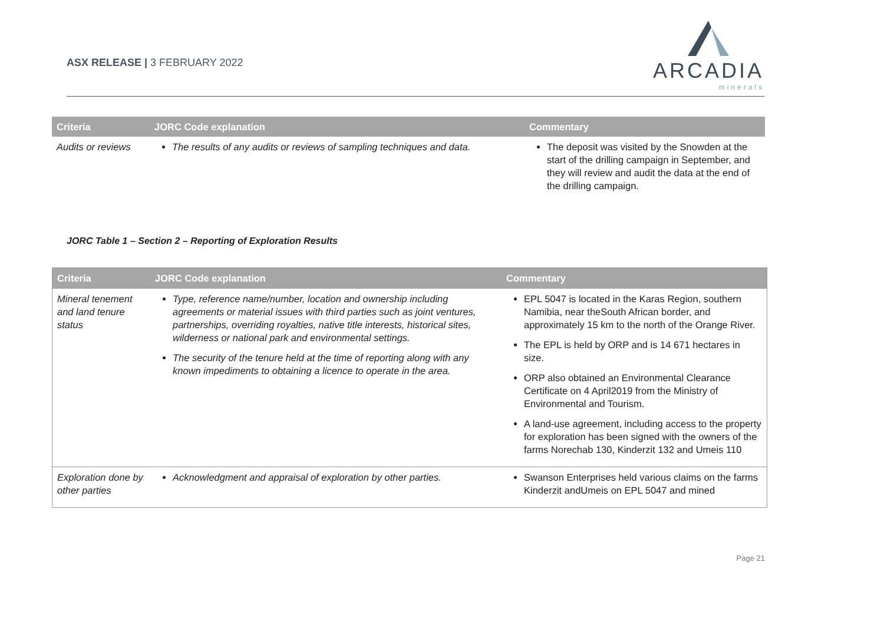ASX RELEASE | 3 FEBRUARY 2022
ARCADIA
minerals
| Criteria | JORC Code explanation | Commentary |
| --- | --- | --- |
| Audits or reviews | The results of any audits or reviews of sampling techniques and data. | The deposit was visited by the Snowden at the start of the drilling campaign in September, and they will review and audit the data at the end of the drilling campaign. |
JORC Table 1 – Section 2 – Reporting of Exploration Results
| Criteria | JORC Code explanation | Commentary |
| --- | --- | --- |
| Mineral tenement and land tenure status | Type, reference name/number, location and ownership including agreements or material issues with third parties such as joint ventures, partnerships, overriding royalties, native title interests, historical sites, wilderness or national park and environmental settings. The security of the tenure held at the time of reporting along with any known impediments to obtaining a licence to operate in the area. | EPL 5047 is located in the Karas Region, southern Namibia, near theSouth African border, and approximately 15 km to the north of the Orange River. The EPL is held by ORP and is 14 671 hectares in size. ORP also obtained an Environmental Clearance Certificate on 4 April2019 from the Ministry of Environmental and Tourism. A land-use agreement, including access to the property for exploration has been signed with the owners of the farms Norechab 130, Kinderzit 132 and Umeis 110 |
| Exploration done by other parties | Acknowledgment and appraisal of exploration by other parties. | Swanson Enterprises held various claims on the farms Kinderzit andUmeis on EPL 5047 and mined |
Page 21